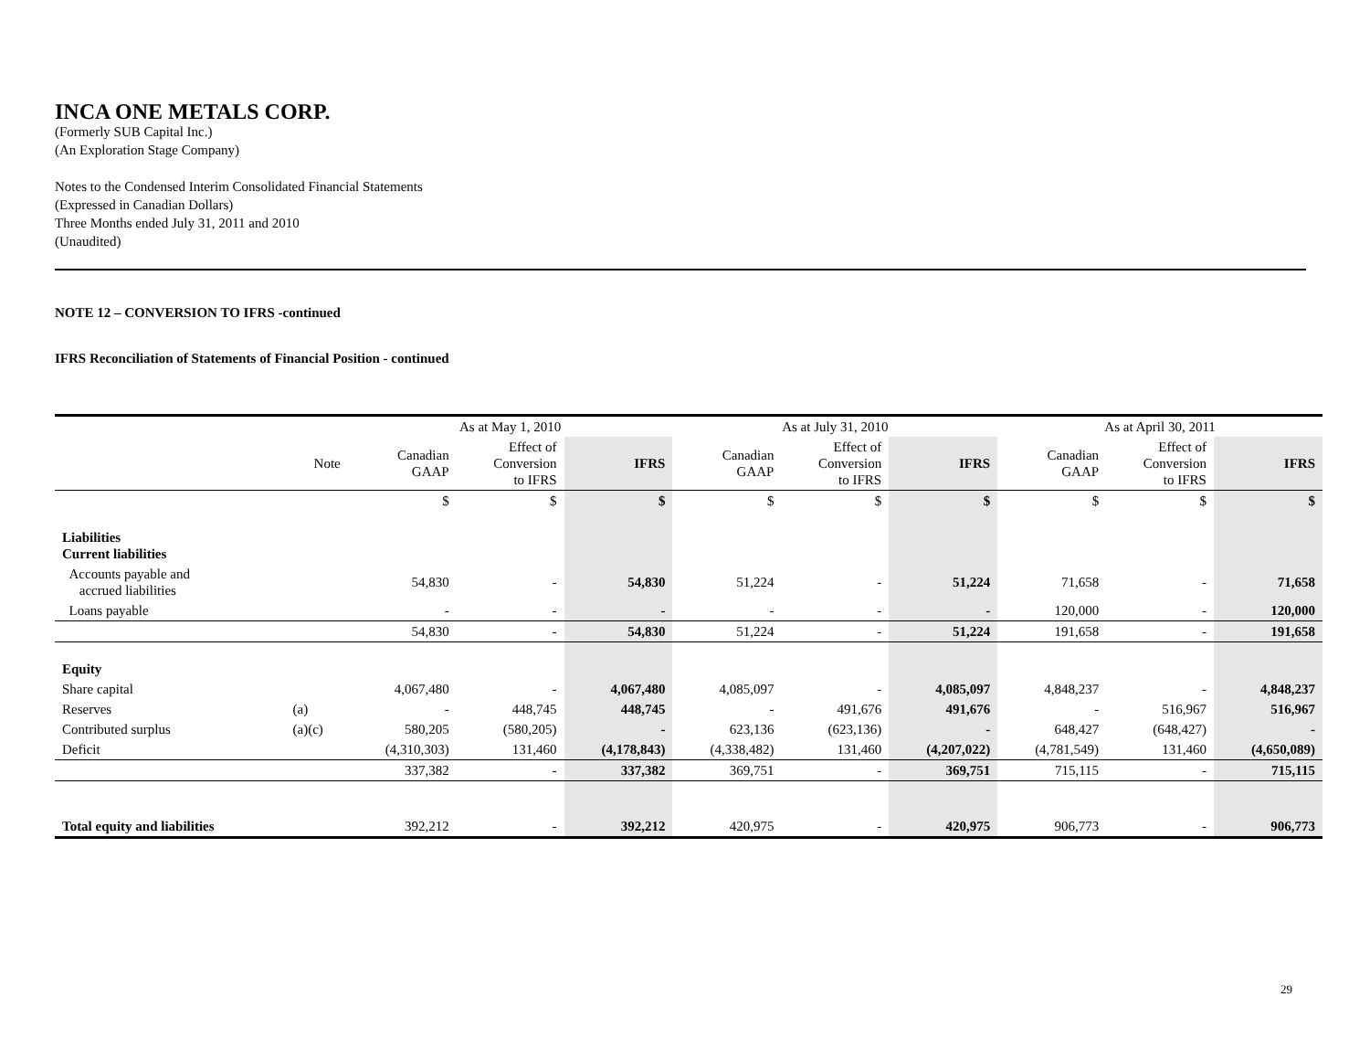INCA ONE METALS CORP.
(Formerly SUB Capital Inc.)
(An Exploration Stage Company)
Notes to the Condensed Interim Consolidated Financial Statements
(Expressed in Canadian Dollars)
Three Months ended July 31, 2011 and 2010
(Unaudited)
NOTE 12 – CONVERSION TO IFRS -continued
IFRS Reconciliation of Statements of Financial Position - continued
| | | As at May 1, 2010 | | | As at July 31, 2010 | | | As at April 30, 2011 | | |
| --- | --- | --- | --- | --- | --- | --- | --- | --- | --- | --- |
| | Note | Canadian GAAP | Effect of Conversion to IFRS | IFRS | Canadian GAAP | Effect of Conversion to IFRS | IFRS | Canadian GAAP | Effect of Conversion to IFRS | IFRS |
| | | $ | $ | $ | $ | $ | $ | $ | $ | $ |
| Liabilities Current liabilities | | | | | | | | | | |
| Accounts payable and accrued liabilities | | 54,830 | - | 54,830 | 51,224 | - | 51,224 | 71,658 | - | 71,658 |
| Loans payable | | - | - | - | - | - | - | 120,000 | - | 120,000 |
| | | 54,830 | - | 54,830 | 51,224 | - | 51,224 | 191,658 | - | 191,658 |
| Equity | | | | | | | | | | |
| Share capital | | 4,067,480 | - | 4,067,480 | 4,085,097 | - | 4,085,097 | 4,848,237 | - | 4,848,237 |
| Reserves | (a) | - | 448,745 | 448,745 | - | 491,676 | 491,676 | - | 516,967 | 516,967 |
| Contributed surplus | (a)(c) | 580,205 | (580,205) | - | 623,136 | (623,136) | - | 648,427 | (648,427) | - |
| Deficit | | (4,310,303) | 131,460 | (4,178,843) | (4,338,482) | 131,460 | (4,207,022) | (4,781,549) | 131,460 | (4,650,089) |
| | | 337,382 | - | 337,382 | 369,751 | - | 369,751 | 715,115 | - | 715,115 |
| Total equity and liabilities | | 392,212 | - | 392,212 | 420,975 | - | 420,975 | 906,773 | - | 906,773 |
29